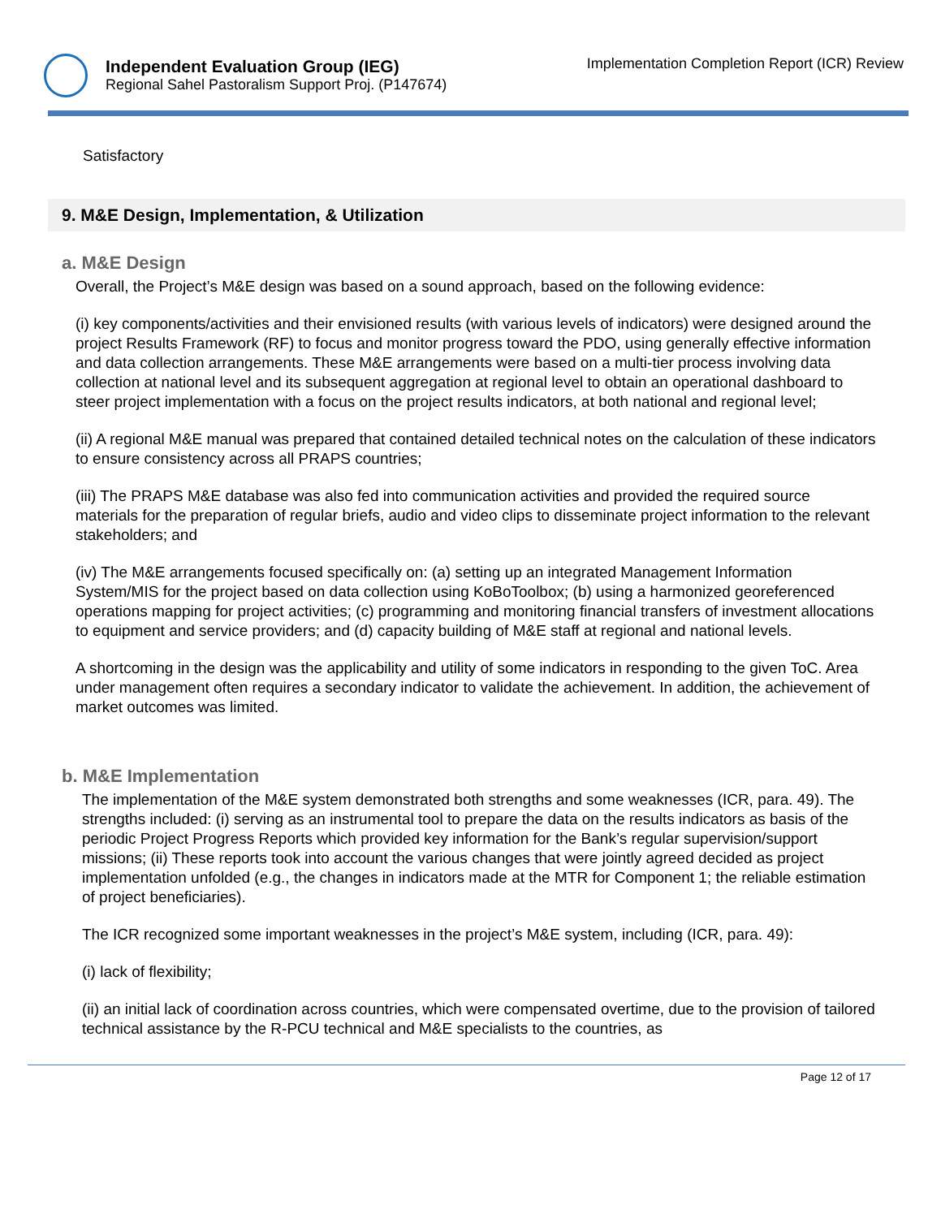Independent Evaluation Group (IEG)
Regional Sahel Pastoralism Support Proj. (P147674)
Implementation Completion Report (ICR) Review
Satisfactory
9. M&E Design, Implementation, & Utilization
a. M&E Design
Overall, the Project’s M&E design was based on a sound approach, based on the following evidence:
(i) key components/activities and their envisioned results (with various levels of indicators) were designed around the project Results Framework (RF) to focus and monitor progress toward the PDO, using generally effective information and data collection arrangements. These M&E arrangements were based on a multi-tier process involving data collection at national level and its subsequent aggregation at regional level to obtain an operational dashboard to steer project implementation with a focus on the project results indicators, at both national and regional level;
(ii) A regional M&E manual was prepared that contained detailed technical notes on the calculation of these indicators to ensure consistency across all PRAPS countries;
(iii) The PRAPS M&E database was also fed into communication activities and provided the required source materials for the preparation of regular briefs, audio and video clips to disseminate project information to the relevant stakeholders; and
(iv) The M&E arrangements focused specifically on: (a) setting up an integrated Management Information System/MIS for the project based on data collection using KoBoToolbox; (b) using a harmonized georeferenced operations mapping for project activities; (c) programming and monitoring financial transfers of investment allocations to equipment and service providers; and (d) capacity building of M&E staff at regional and national levels.
A shortcoming in the design was the applicability and utility of some indicators in responding to the given ToC. Area under management often requires a secondary indicator to validate the achievement. In addition, the achievement of market outcomes was limited.
b. M&E Implementation
The implementation of the M&E system demonstrated both strengths and some weaknesses (ICR, para. 49). The strengths included: (i) serving as an instrumental tool to prepare the data on the results indicators as basis of the periodic Project Progress Reports which provided key information for the Bank’s regular supervision/support missions; (ii) These reports took into account the various changes that were jointly agreed decided as project implementation unfolded (e.g., the changes in indicators made at the MTR for Component 1; the reliable estimation of project beneficiaries).
The ICR recognized some important weaknesses in the project’s M&E system, including (ICR, para. 49):
(i) lack of flexibility;
(ii) an initial lack of coordination across countries, which were compensated overtime, due to the provision of tailored technical assistance by the R-PCU technical and M&E specialists to the countries, as
Page 12 of 17